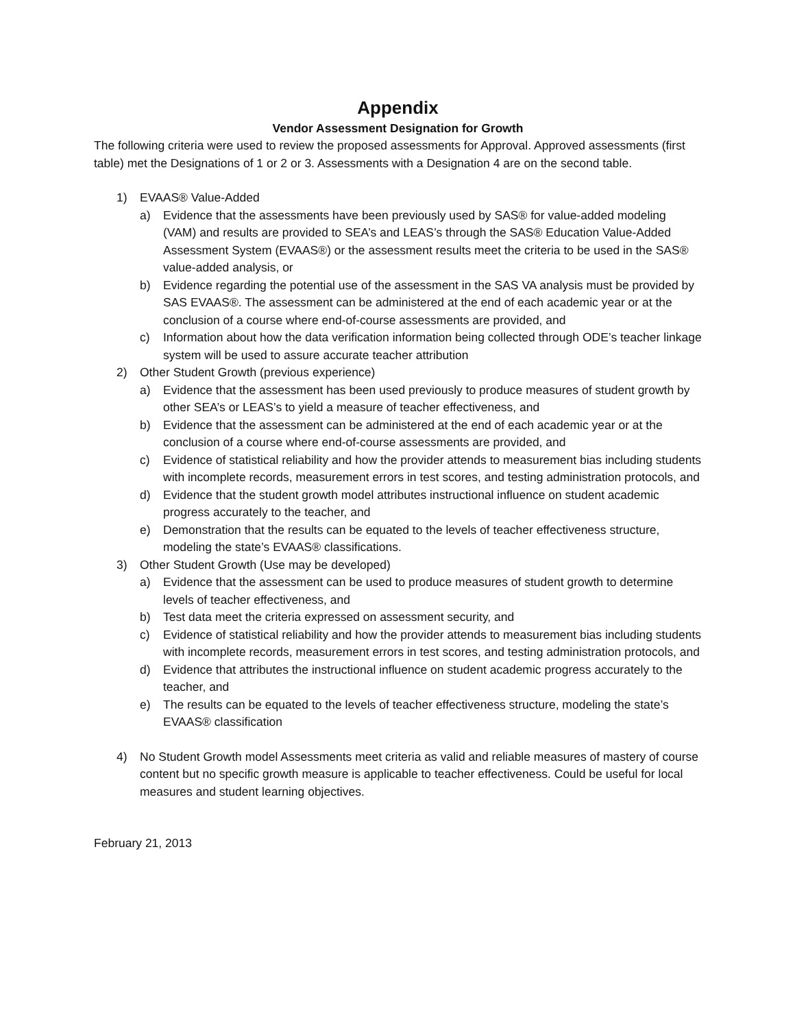Appendix
Vendor Assessment Designation for Growth
The following criteria were used to review the proposed assessments for Approval. Approved assessments (first table) met the Designations of 1 or 2 or 3. Assessments with a Designation 4 are on the second table.
1) EVAAS® Value-Added
a) Evidence that the assessments have been previously used by SAS® for value-added modeling (VAM) and results are provided to SEA’s and LEAS’s through the SAS® Education Value-Added Assessment System (EVAAS®) or the assessment results meet the criteria to be used in the SAS® value-added analysis, or
b) Evidence regarding the potential use of the assessment in the SAS VA analysis must be provided by SAS EVAAS®. The assessment can be administered at the end of each academic year or at the conclusion of a course where end-of-course assessments are provided, and
c) Information about how the data verification information being collected through ODE’s teacher linkage system will be used to assure accurate teacher attribution
2) Other Student Growth (previous experience)
a) Evidence that the assessment has been used previously to produce measures of student growth by other SEA’s or LEAS’s to yield a measure of teacher effectiveness, and
b) Evidence that the assessment can be administered at the end of each academic year or at the conclusion of a course where end-of-course assessments are provided, and
c) Evidence of statistical reliability and how the provider attends to measurement bias including students with incomplete records, measurement errors in test scores, and testing administration protocols, and
d) Evidence that the student growth model attributes instructional influence on student academic progress accurately to the teacher, and
e) Demonstration that the results can be equated to the levels of teacher effectiveness structure, modeling the state’s EVAAS® classifications.
3) Other Student Growth (Use may be developed)
a) Evidence that the assessment can be used to produce measures of student growth to determine levels of teacher effectiveness, and
b) Test data meet the criteria expressed on assessment security, and
c) Evidence of statistical reliability and how the provider attends to measurement bias including students with incomplete records, measurement errors in test scores, and testing administration protocols, and
d) Evidence that attributes the instructional influence on student academic progress accurately to the teacher, and
e) The results can be equated to the levels of teacher effectiveness structure, modeling the state’s EVAAS® classification
4) No Student Growth model Assessments meet criteria as valid and reliable measures of mastery of course content but no specific growth measure is applicable to teacher effectiveness. Could be useful for local measures and student learning objectives.
February 21, 2013